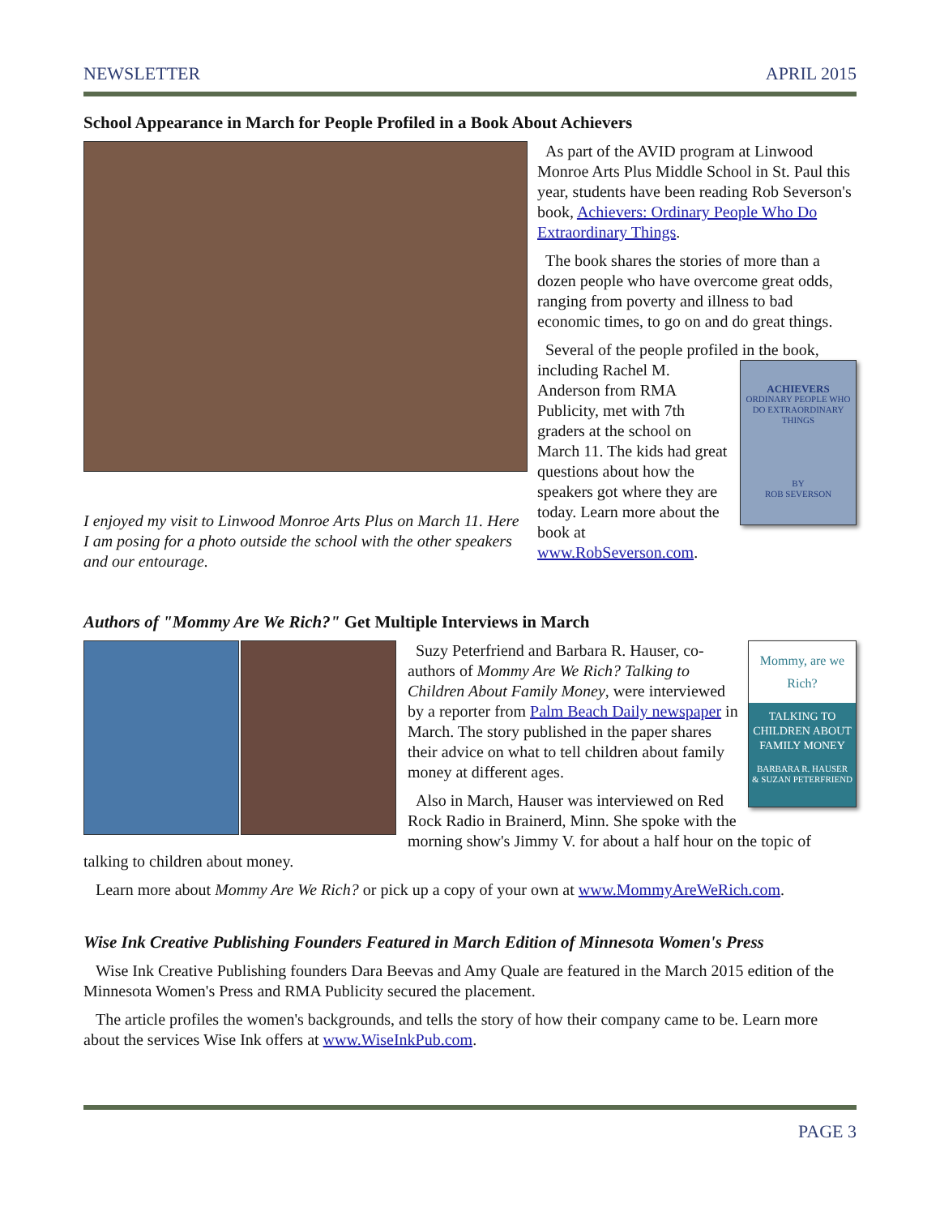NEWSLETTER APRIL 2015
School Appearance in March for People Profiled in a Book About Achievers
I enjoyed my visit to Linwood Monroe Arts Plus on March 11. Here I am posing for a photo outside the school with the other speakers and our entourage.
As part of the AVID program at Linwood Monroe Arts Plus Middle School in St. Paul this year, students have been reading Rob Severson's book, Achievers: Ordinary People Who Do Extraordinary Things.
The book shares the stories of more than a dozen people who have overcome great odds, ranging from poverty and illness to bad economic times, to go on and do great things.
Several of the people profiled in the book, ACHIEVERS
ORDINARY PEOPLE WHO DO EXTRAORDINARY THINGS
BY
ROB SEVERSON including Rachel M. Anderson from RMA Publicity, met with 7th graders at the school on March 11. The kids had great questions about how the speakers got where they are today. Learn more about the book at www.RobSeverson.com.
Authors of "Mommy Are We Rich?" Get Multiple Interviews in March
Mommy, are we
Rich?
TALKING TO CHILDREN ABOUT FAMILY MONEY
BARBARA R. HAUSER
& SUZAN PETERFRIEND
Suzy Peterfriend and Barbara R. Hauser, co-authors of Mommy Are We Rich? Talking to Children About Family Money, were interviewed by a reporter from Palm Beach Daily newspaper in March. The story published in the paper shares their advice on what to tell children about family money at different ages.
Also in March, Hauser was interviewed on Red Rock Radio in Brainerd, Minn. She spoke with the morning show's Jimmy V. for about a half hour on the topic of talking to children about money.
Learn more about Mommy Are We Rich? or pick up a copy of your own at www.MommyAreWeRich.com.
Wise Ink Creative Publishing Founders Featured in March Edition of Minnesota Women's Press
Wise Ink Creative Publishing founders Dara Beevas and Amy Quale are featured in the March 2015 edition of the Minnesota Women's Press and RMA Publicity secured the placement.
The article profiles the women's backgrounds, and tells the story of how their company came to be. Learn more about the services Wise Ink offers at www.WiseInkPub.com.
PAGE 3